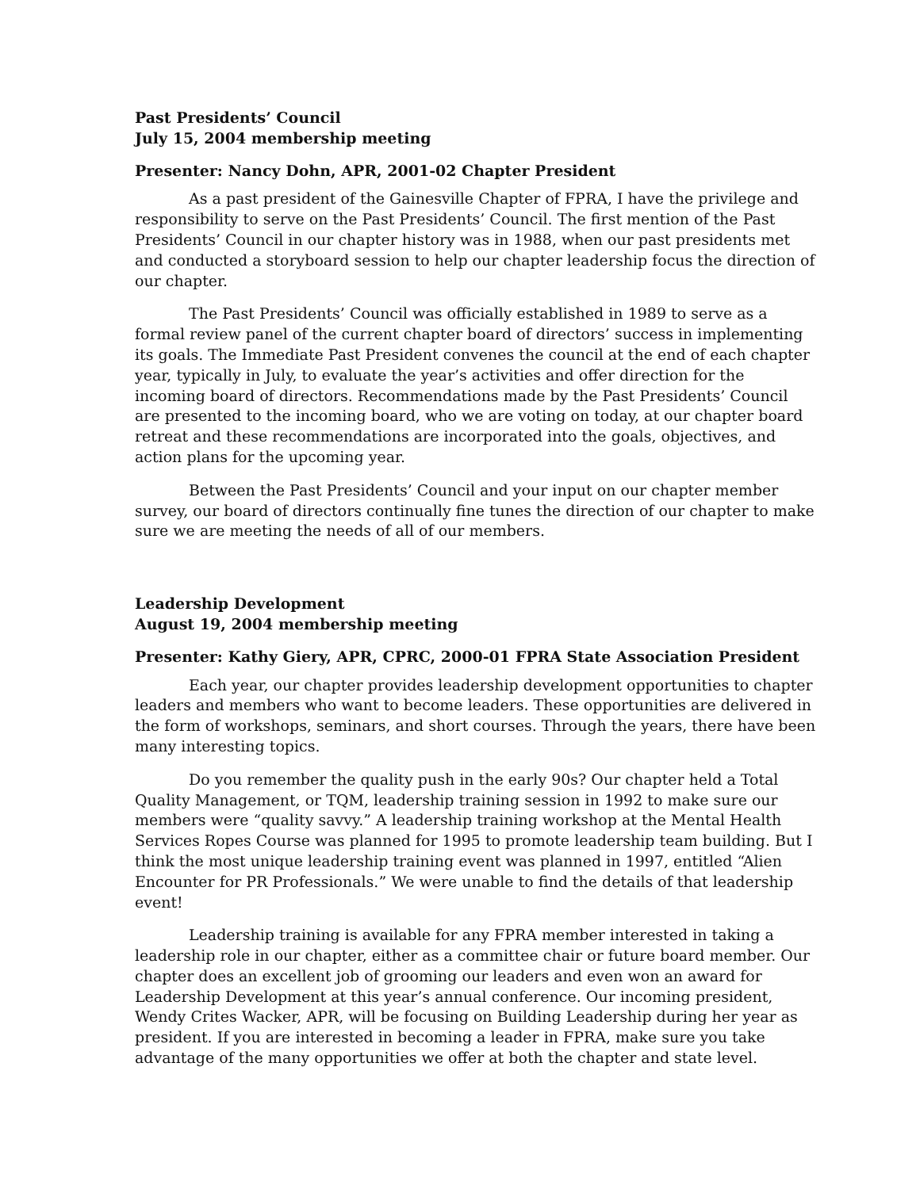Past Presidents’ Council
July 15, 2004 membership meeting
Presenter: Nancy Dohn, APR, 2001-02 Chapter President
As a past president of the Gainesville Chapter of FPRA, I have the privilege and responsibility to serve on the Past Presidents’ Council. The first mention of the Past Presidents’ Council in our chapter history was in 1988, when our past presidents met and conducted a storyboard session to help our chapter leadership focus the direction of our chapter.
The Past Presidents’ Council was officially established in 1989 to serve as a formal review panel of the current chapter board of directors’ success in implementing its goals. The Immediate Past President convenes the council at the end of each chapter year, typically in July, to evaluate the year’s activities and offer direction for the incoming board of directors. Recommendations made by the Past Presidents’ Council are presented to the incoming board, who we are voting on today, at our chapter board retreat and these recommendations are incorporated into the goals, objectives, and action plans for the upcoming year.
Between the Past Presidents’ Council and your input on our chapter member survey, our board of directors continually fine tunes the direction of our chapter to make sure we are meeting the needs of all of our members.
Leadership Development
August 19, 2004 membership meeting
Presenter: Kathy Giery, APR, CPRC, 2000-01 FPRA State Association President
Each year, our chapter provides leadership development opportunities to chapter leaders and members who want to become leaders. These opportunities are delivered in the form of workshops, seminars, and short courses. Through the years, there have been many interesting topics.
Do you remember the quality push in the early 90s? Our chapter held a Total Quality Management, or TQM, leadership training session in 1992 to make sure our members were “quality savvy.” A leadership training workshop at the Mental Health Services Ropes Course was planned for 1995 to promote leadership team building. But I think the most unique leadership training event was planned in 1997, entitled “Alien Encounter for PR Professionals.” We were unable to find the details of that leadership event!
Leadership training is available for any FPRA member interested in taking a leadership role in our chapter, either as a committee chair or future board member. Our chapter does an excellent job of grooming our leaders and even won an award for Leadership Development at this year’s annual conference. Our incoming president, Wendy Crites Wacker, APR, will be focusing on Building Leadership during her year as president. If you are interested in becoming a leader in FPRA, make sure you take advantage of the many opportunities we offer at both the chapter and state level.